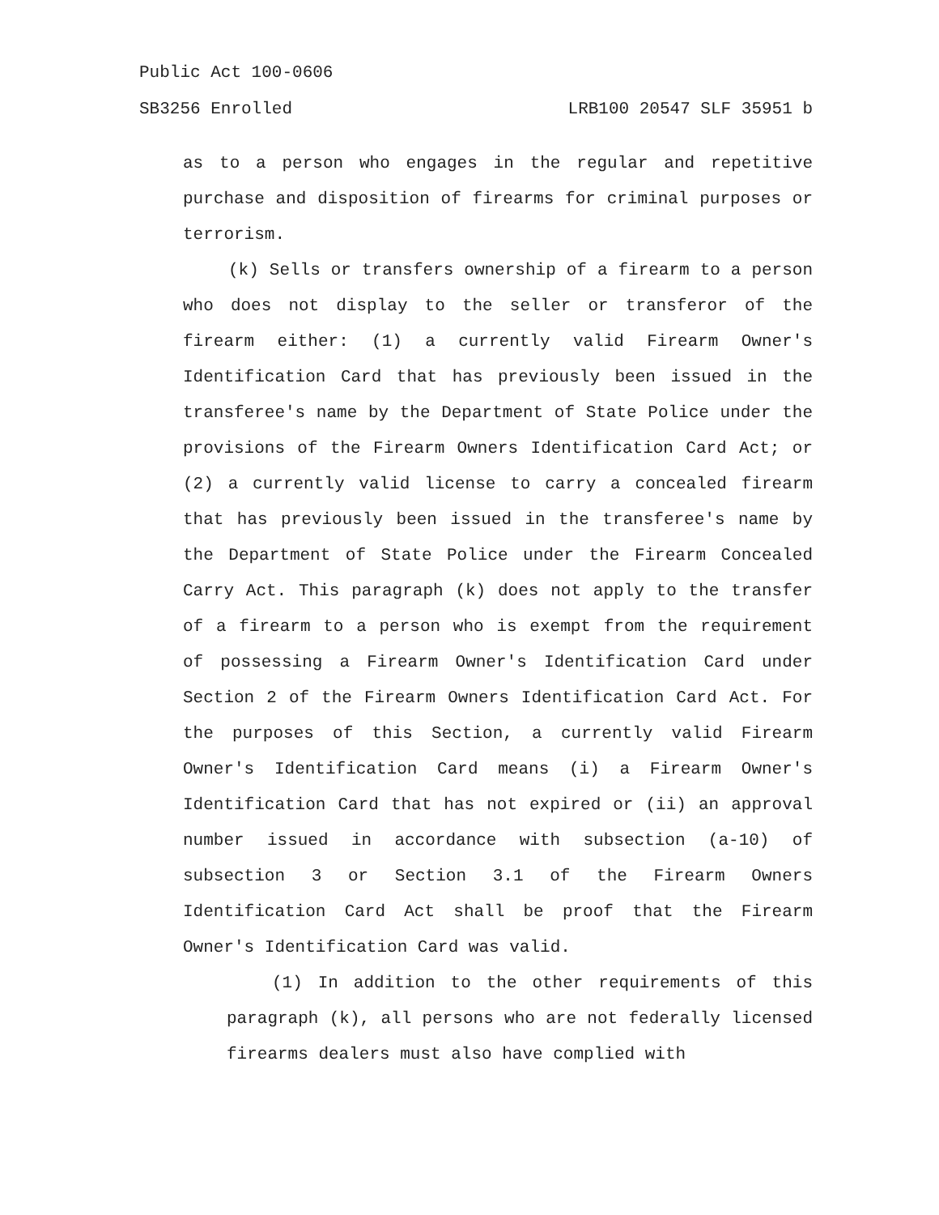Public Act 100-0606
SB3256 Enrolled LRB100 20547 SLF 35951 b
as to a person who engages in the regular and repetitive purchase and disposition of firearms for criminal purposes or terrorism.
(k) Sells or transfers ownership of a firearm to a person who does not display to the seller or transferor of the firearm either: (1) a currently valid Firearm Owner's Identification Card that has previously been issued in the transferee's name by the Department of State Police under the provisions of the Firearm Owners Identification Card Act; or (2) a currently valid license to carry a concealed firearm that has previously been issued in the transferee's name by the Department of State Police under the Firearm Concealed Carry Act. This paragraph (k) does not apply to the transfer of a firearm to a person who is exempt from the requirement of possessing a Firearm Owner's Identification Card under Section 2 of the Firearm Owners Identification Card Act. For the purposes of this Section, a currently valid Firearm Owner's Identification Card means (i) a Firearm Owner's Identification Card that has not expired or (ii) an approval number issued in accordance with subsection (a-10) of subsection 3 or Section 3.1 of the Firearm Owners Identification Card Act shall be proof that the Firearm Owner's Identification Card was valid.
(1) In addition to the other requirements of this paragraph (k), all persons who are not federally licensed firearms dealers must also have complied with